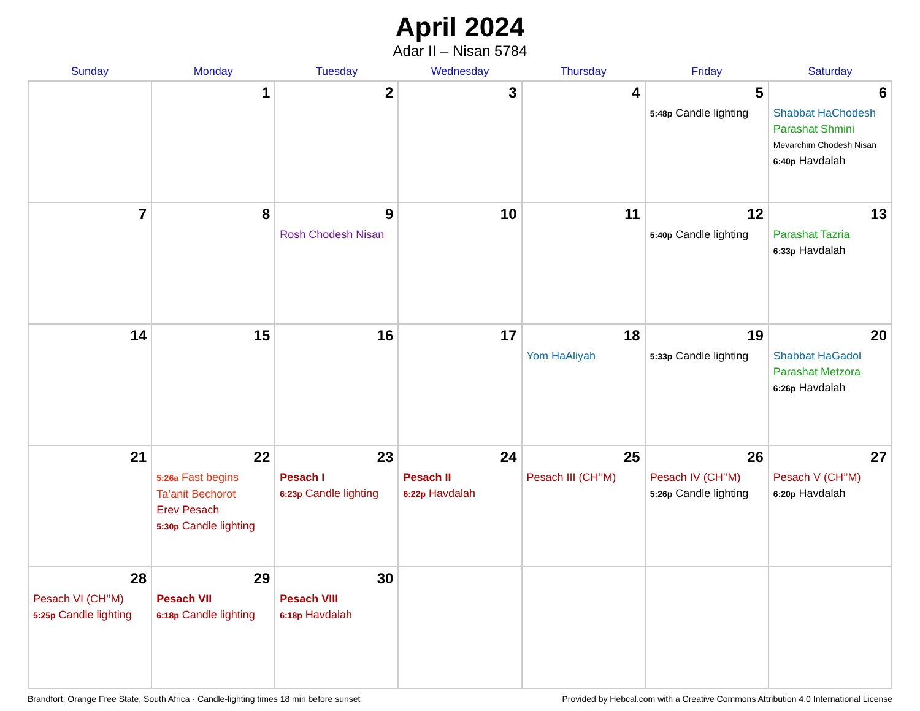April 2024
Adar II – Nisan 5784
| Sunday | Monday | Tuesday | Wednesday | Thursday | Friday | Saturday |
| --- | --- | --- | --- | --- | --- | --- |
| | 1 | 2 | 3 | 4 | 5 5:48p Candle lighting | 6 Shabbat HaChodesh Parashat Shmini Mevarchim Chodesh Nisan 6:40p Havdalah |
| 7 | 8 | 9 Rosh Chodesh Nisan | 10 | 11 | 12 5:40p Candle lighting | 13 Parashat Tazria 6:33p Havdalah |
| 14 | 15 | 16 | 17 | 18 Yom HaAliyah | 19 5:33p Candle lighting | 20 Shabbat HaGadol Parashat Metzora 6:26p Havdalah |
| 21 | 22 5:26a Fast begins Ta’anit Bechorot Erev Pesach 5:30p Candle lighting | 23 Pesach I 6:23p Candle lighting | 24 Pesach II 6:22p Havdalah | 25 Pesach III (CH’’M) | 26 Pesach IV (CH’’M) 5:26p Candle lighting | 27 Pesach V (CH’’M) 6:20p Havdalah |
| 28 Pesach VI (CH’’M) 5:25p Candle lighting | 29 Pesach VII 6:18p Candle lighting | 30 Pesach VIII 6:18p Havdalah | | | | |
Brandfort, Orange Free State, South Africa · Candle-lighting times 18 min before sunset Provided by Hebcal.com with a Creative Commons Attribution 4.0 International License